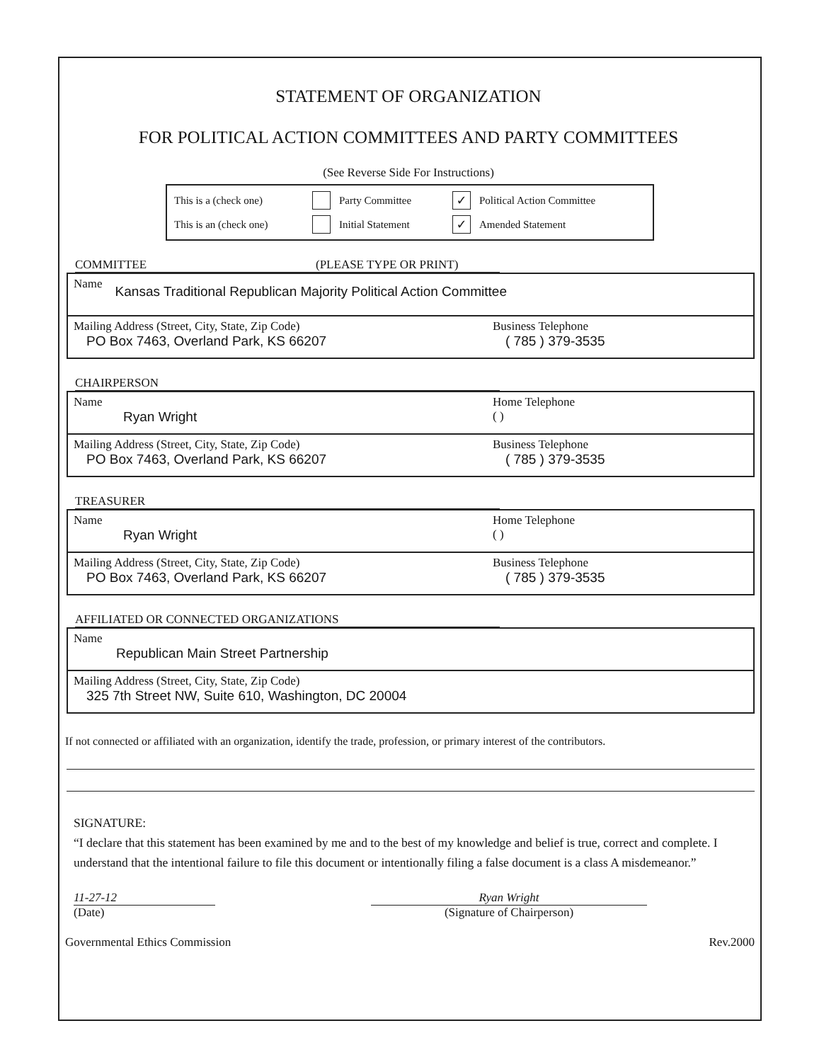STATEMENT OF ORGANIZATION
FOR POLITICAL ACTION COMMITTEES AND PARTY COMMITTEES
(See Reverse Side For Instructions)
This is a (check one) Party Committee ✓ Political Action Committee
This is an (check one) Initial Statement ✓ Amended Statement
COMMITTEE (PLEASE TYPE OR PRINT)
Name Kansas Traditional Republican Majority Political Action Committee
Mailing Address (Street, City, State, Zip Code)
PO Box 7463, Overland Park, KS 66207
Business Telephone
( 785 ) 379-3535
CHAIRPERSON
Name
Ryan Wright
Home Telephone
( )
Mailing Address (Street, City, State, Zip Code)
PO Box 7463, Overland Park, KS 66207
Business Telephone
( 785 ) 379-3535
TREASURER
Name
Ryan Wright
Home Telephone
( )
Mailing Address (Street, City, State, Zip Code)
PO Box 7463, Overland Park, KS 66207
Business Telephone
( 785 ) 379-3535
AFFILIATED OR CONNECTED ORGANIZATIONS
Name
Republican Main Street Partnership
Mailing Address (Street, City, State, Zip Code)
325 7th Street NW, Suite 610, Washington, DC 20004
If not connected or affiliated with an organization, identify the trade, profession, or primary interest of the contributors.
SIGNATURE:
“I declare that this statement has been examined by me and to the best of my knowledge and belief is true, correct and complete. I understand that the intentional failure to file this document or intentionally filing a false document is a class A misdemeanor.”
11-27-12
(Date)
Ryan Wright
(Signature of Chairperson)
Governmental Ethics Commission Rev.2000